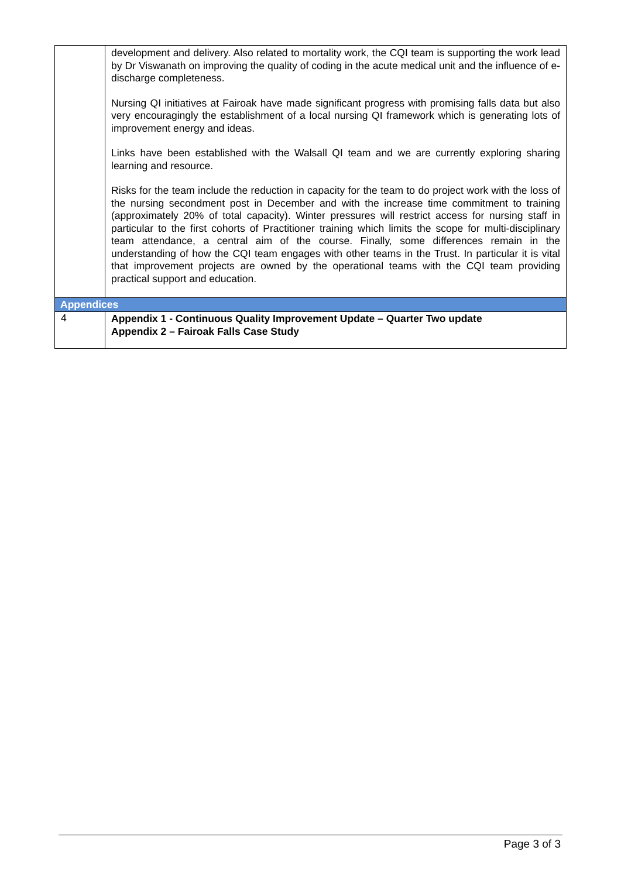| | development and delivery. Also related to mortality work, the CQI team is supporting the work lead by Dr Viswanath on improving the quality of coding in the acute medical unit and the influence of e-discharge completeness. Nursing QI initiatives at Fairoak have made significant progress with promising falls data but also very encouragingly the establishment of a local nursing QI framework which is generating lots of improvement energy and ideas. Links have been established with the Walsall QI team and we are currently exploring sharing learning and resource. Risks for the team include the reduction in capacity for the team to do project work with the loss of the nursing secondment post in December and with the increase time commitment to training (approximately 20% of total capacity). Winter pressures will restrict access for nursing staff in particular to the first cohorts of Practitioner training which limits the scope for multi-disciplinary team attendance, a central aim of the course. Finally, some differences remain in the understanding of how the CQI team engages with other teams in the Trust. In particular it is vital that improvement projects are owned by the operational teams with the CQI team providing practical support and education. |
| Appendices | |
| 4 | Appendix 1 - Continuous Quality Improvement Update – Quarter Two update Appendix 2 – Fairoak Falls Case Study |
Page 3 of 3